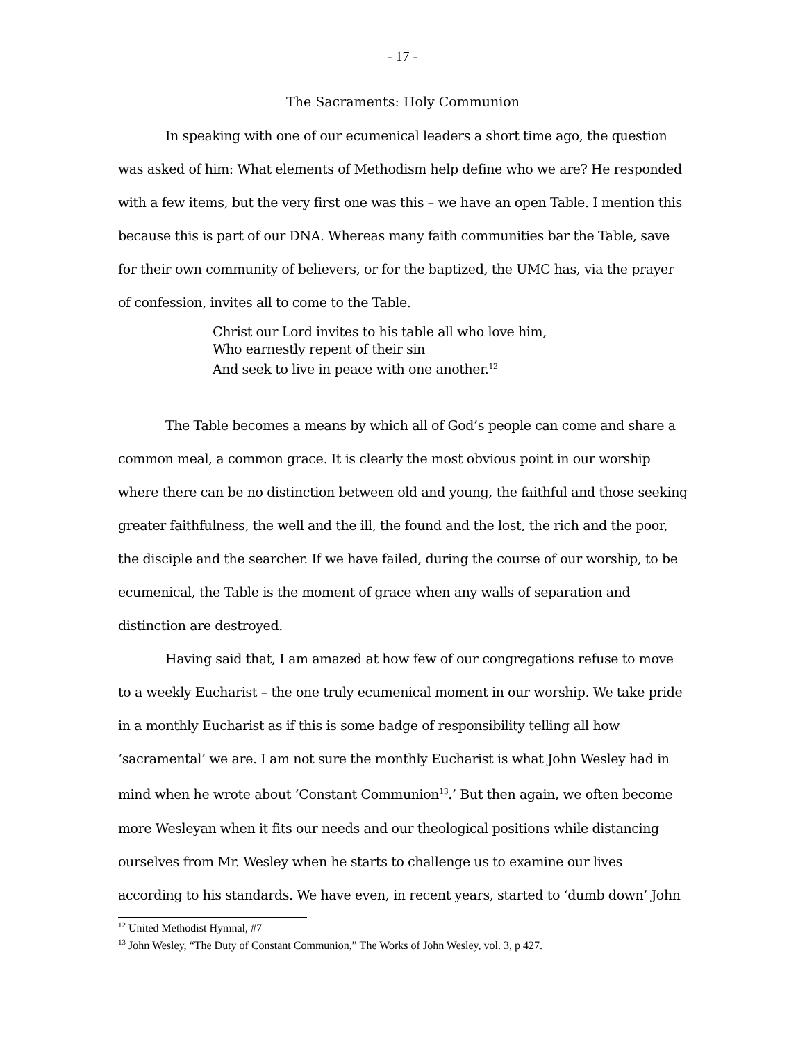- 17 -
The Sacraments: Holy Communion
In speaking with one of our ecumenical leaders a short time ago, the question was asked of him: What elements of Methodism help define who we are? He responded with a few items, but the very first one was this – we have an open Table. I mention this because this is part of our DNA. Whereas many faith communities bar the Table, save for their own community of believers, or for the baptized, the UMC has, via the prayer of confession, invites all to come to the Table.
Christ our Lord invites to his table all who love him,
Who earnestly repent of their sin
And seek to live in peace with one another.<sup>12</sup>
The Table becomes a means by which all of God’s people can come and share a common meal, a common grace. It is clearly the most obvious point in our worship where there can be no distinction between old and young, the faithful and those seeking greater faithfulness, the well and the ill, the found and the lost, the rich and the poor, the disciple and the searcher. If we have failed, during the course of our worship, to be ecumenical, the Table is the moment of grace when any walls of separation and distinction are destroyed.
Having said that, I am amazed at how few of our congregations refuse to move to a weekly Eucharist – the one truly ecumenical moment in our worship. We take pride in a monthly Eucharist as if this is some badge of responsibility telling all how ‘sacramental’ we are. I am not sure the monthly Eucharist is what John Wesley had in mind when he wrote about ‘Constant Communion<sup>13</sup>.’ But then again, we often become more Wesleyan when it fits our needs and our theological positions while distancing ourselves from Mr. Wesley when he starts to challenge us to examine our lives according to his standards. We have even, in recent years, started to ‘dumb down’ John
<sup>12</sup> United Methodist Hymnal, #7
<sup>13</sup> John Wesley, “The Duty of Constant Communion,” The Works of John Wesley, vol. 3, p 427.